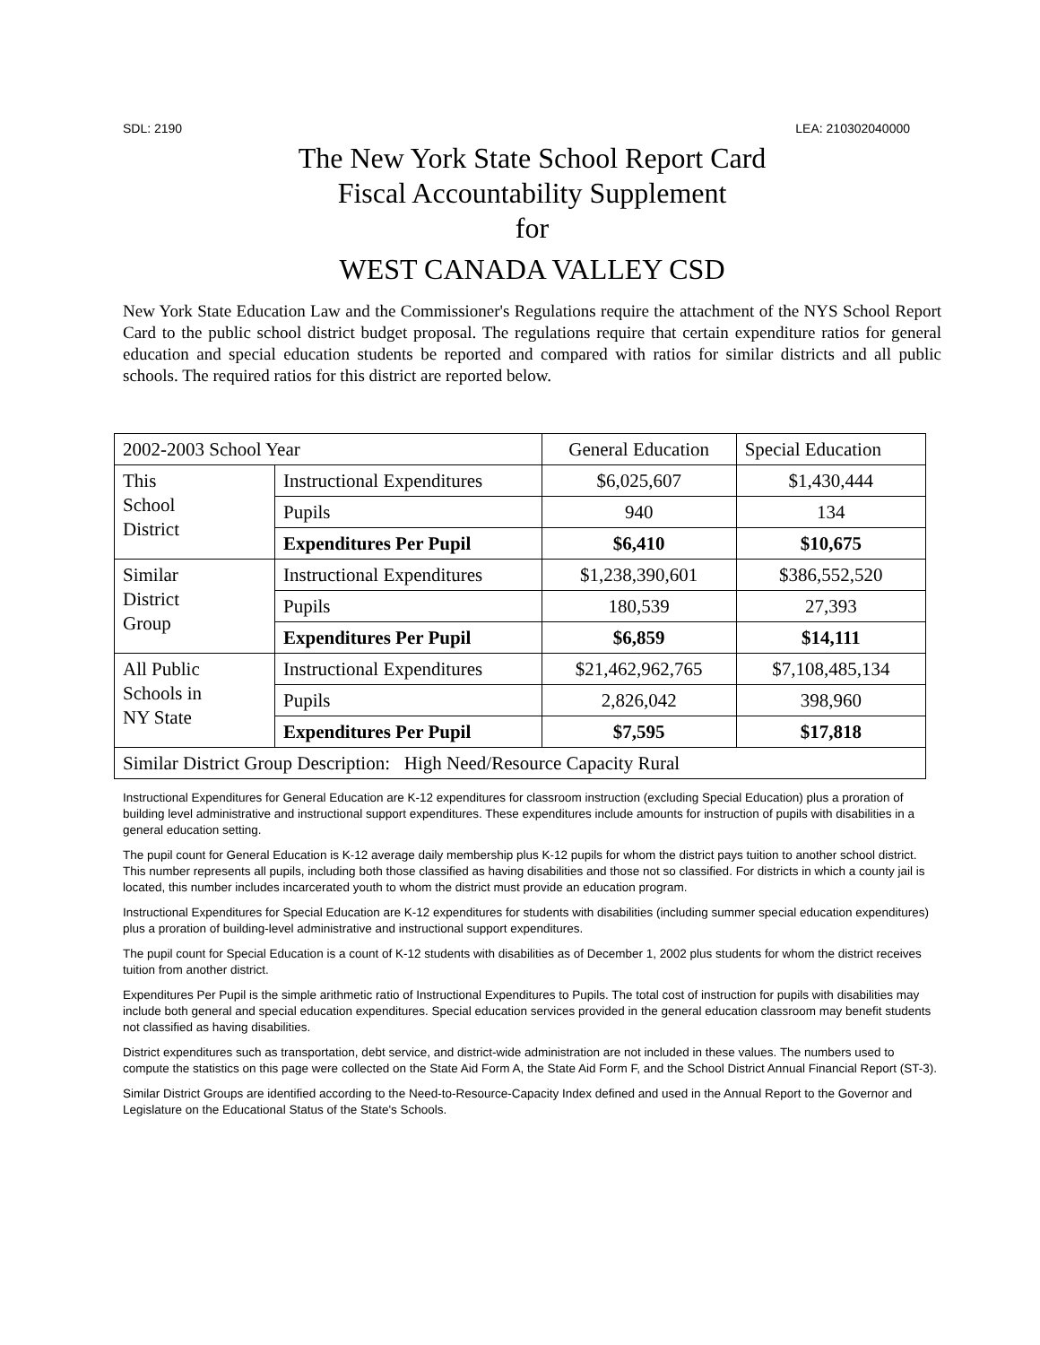SDL: 2190 LEA: 210302040000
The New York State School Report Card
Fiscal Accountability Supplement
for
WEST CANADA VALLEY CSD
New York State Education Law and the Commissioner's Regulations require the attachment of the NYS School Report Card to the public school district budget proposal. The regulations require that certain expenditure ratios for general education and special education students be reported and compared with ratios for similar districts and all public schools. The required ratios for this district are reported below.
| 2002-2003 School Year | | General Education | Special Education |
| This School District | Instructional Expenditures | $6,025,607 | $1,430,444 |
| | Pupils | 940 | 134 |
| | Expenditures Per Pupil | $6,410 | $10,675 |
| Similar District Group | Instructional Expenditures | $1,238,390,601 | $386,552,520 |
| | Pupils | 180,539 | 27,393 |
| | Expenditures Per Pupil | $6,859 | $14,111 |
| All Public Schools in NY State | Instructional Expenditures | $21,462,962,765 | $7,108,485,134 |
| | Pupils | 2,826,042 | 398,960 |
| | Expenditures Per Pupil | $7,595 | $17,818 |
| Similar District Group Description: High Need/Resource Capacity Rural | | | |
Instructional Expenditures for General Education are K-12 expenditures for classroom instruction (excluding Special Education) plus a proration of building level administrative and instructional support expenditures. These expenditures include amounts for instruction of pupils with disabilities in a general education setting.
The pupil count for General Education is K-12 average daily membership plus K-12 pupils for whom the district pays tuition to another school district. This number represents all pupils, including both those classified as having disabilities and those not so classified. For districts in which a county jail is located, this number includes incarcerated youth to whom the district must provide an education program.
Instructional Expenditures for Special Education are K-12 expenditures for students with disabilities (including summer special education expenditures) plus a proration of building-level administrative and instructional support expenditures.
The pupil count for Special Education is a count of K-12 students with disabilities as of December 1, 2002 plus students for whom the district receives tuition from another district.
Expenditures Per Pupil is the simple arithmetic ratio of Instructional Expenditures to Pupils. The total cost of instruction for pupils with disabilities may include both general and special education expenditures. Special education services provided in the general education classroom may benefit students not classified as having disabilities.
District expenditures such as transportation, debt service, and district-wide administration are not included in these values. The numbers used to compute the statistics on this page were collected on the State Aid Form A, the State Aid Form F, and the School District Annual Financial Report (ST-3).
Similar District Groups are identified according to the Need-to-Resource-Capacity Index defined and used in the Annual Report to the Governor and Legislature on the Educational Status of the State's Schools.